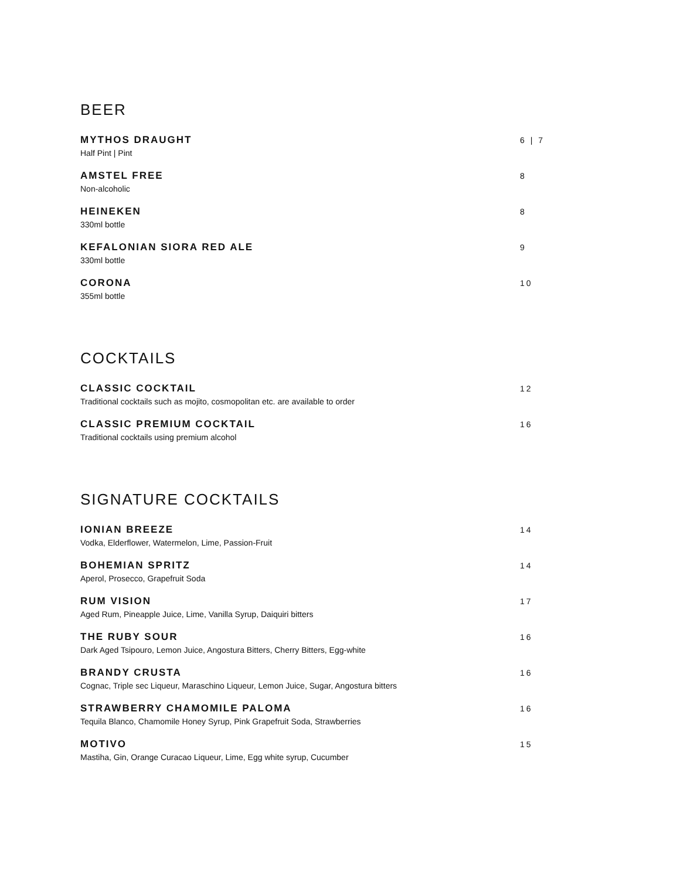BEER
MYTHOS DRAUGHT
Half Pint | Pint
6 | 7
AMSTEL FREE
Non-alcoholic
8
HEINEKEN
330ml bottle
8
KEFALONIAN SIORA RED ALE
330ml bottle
9
CORONA
355ml bottle
10
COCKTAILS
CLASSIC COCKTAIL
Traditional cocktails such as mojito, cosmopolitan etc. are available to order
12
CLASSIC PREMIUM COCKTAIL
Traditional cocktails using premium alcohol
16
SIGNATURE COCKTAILS
IONIAN BREEZE
Vodka, Elderflower, Watermelon, Lime, Passion-Fruit
14
BOHEMIAN SPRITZ
Aperol, Prosecco, Grapefruit Soda
14
RUM VISION
Aged Rum, Pineapple Juice, Lime, Vanilla Syrup, Daiquiri bitters
17
THE RUBY SOUR
Dark Aged Tsipouro, Lemon Juice, Angostura Bitters, Cherry Bitters, Egg-white
16
BRANDY CRUSTA
Cognac, Triple sec Liqueur, Maraschino Liqueur, Lemon Juice, Sugar, Angostura bitters
16
STRAWBERRY CHAMOMILE PALOMA
Tequila Blanco, Chamomile Honey Syrup, Pink Grapefruit Soda, Strawberries
16
MOTIVO
Mastiha, Gin, Orange Curacao Liqueur, Lime, Egg white syrup, Cucumber
15